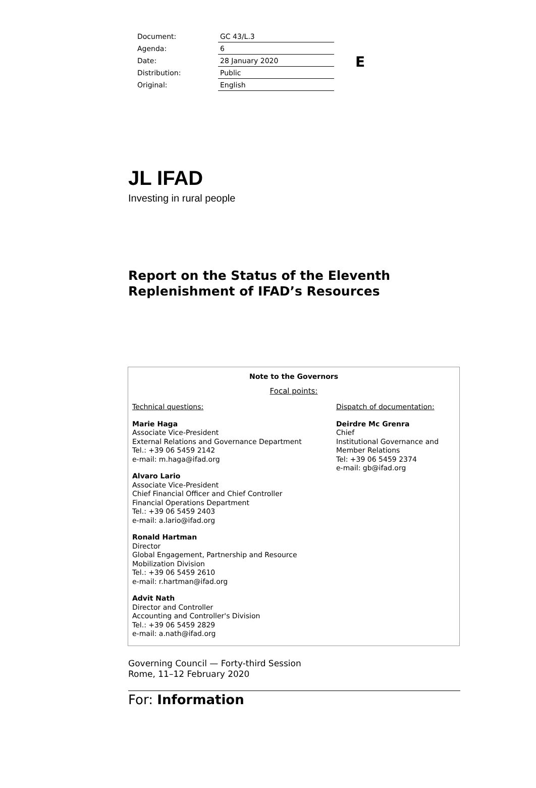| Document: | GC 43/L.3 |
| Agenda: | 6 |
| Date: | 28 January 2020 |
| Distribution: | Public |
| Original: | English |
E
JL IFAD
Investing in rural people
Report on the Status of the Eleventh
Replenishment of IFAD’s Resources
Note to the Governors
Focal points:
Technical questions:
Marie Haga
Associate Vice-President
External Relations and Governance Department
Tel.: +39 06 5459 2142
e-mail: m.haga@ifad.org
Alvaro Lario
Associate Vice-President
Chief Financial Officer and Chief Controller
Financial Operations Department
Tel.: +39 06 5459 2403
e-mail: a.lario@ifad.org
Ronald Hartman
Director
Global Engagement, Partnership and Resource
Mobilization Division
Tel.: +39 06 5459 2610
e-mail: r.hartman@ifad.org
Advit Nath
Director and Controller
Accounting and Controller's Division
Tel.: +39 06 5459 2829
e-mail: a.nath@ifad.org
Dispatch of documentation:
Deirdre Mc Grenra
Chief
Institutional Governance and
Member Relations
Tel: +39 06 5459 2374
e-mail: gb@ifad.org
Governing Council — Forty-third Session
Rome, 11–12 February 2020
For: Information